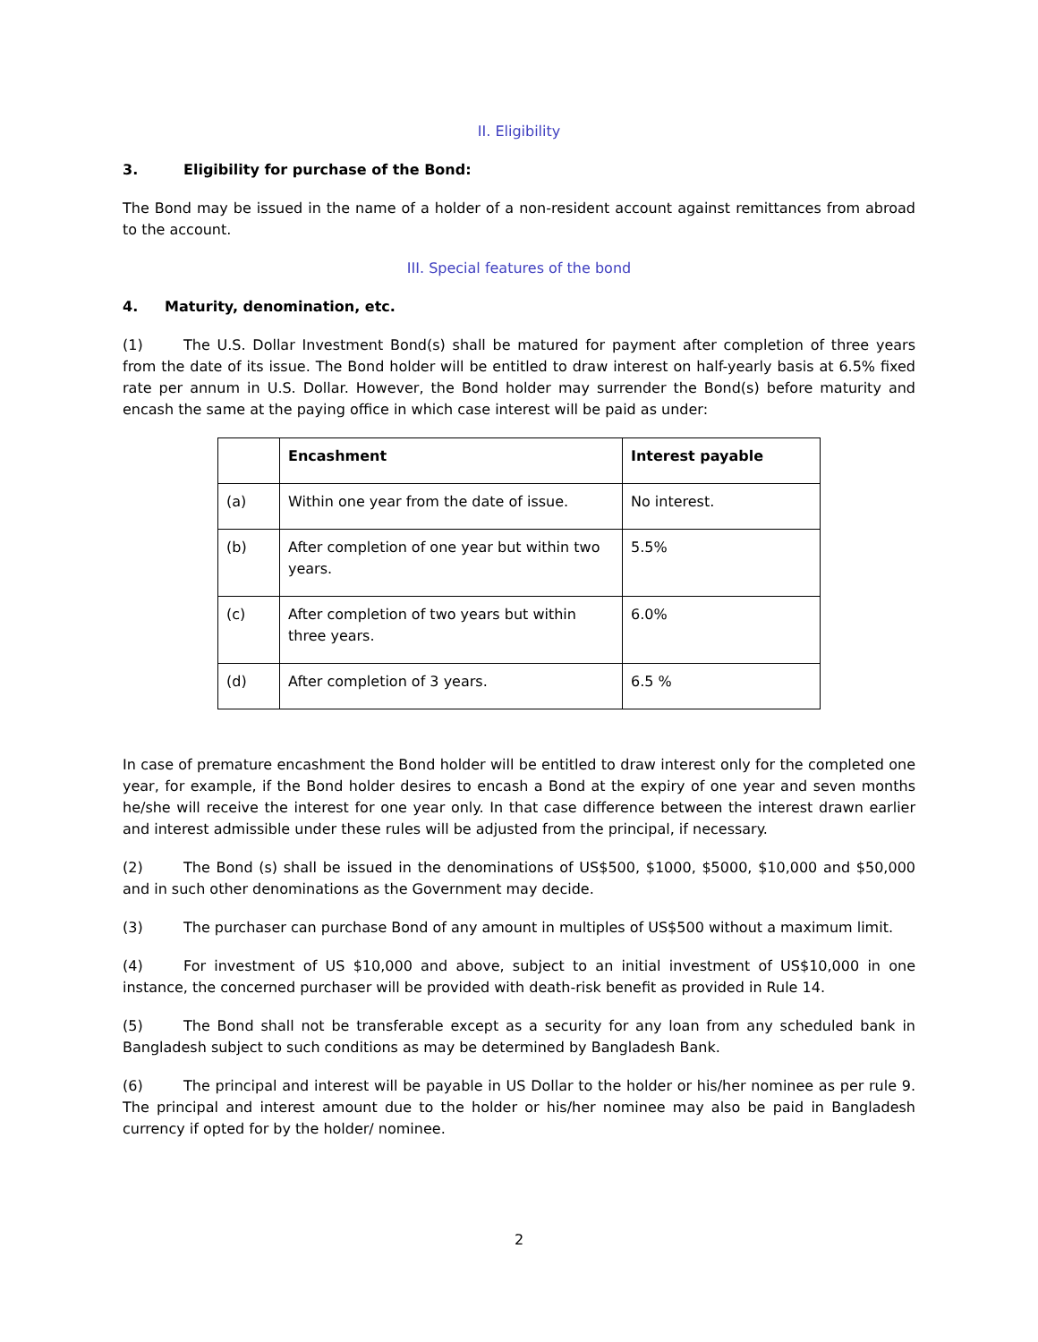II. Eligibility
3. Eligibility for purchase of the Bond:
The Bond may be issued in the name of a holder of a non-resident account against remittances from abroad to the account.
III. Special features of the bond
4. Maturity, denomination, etc.
(1) The U.S. Dollar Investment Bond(s) shall be matured for payment after completion of three years from the date of its issue. The Bond holder will be entitled to draw interest on half-yearly basis at 6.5% fixed rate per annum in U.S. Dollar. However, the Bond holder may surrender the Bond(s) before maturity and encash the same at the paying office in which case interest will be paid as under:
| | Encashment | Interest payable |
| --- | --- | --- |
| (a) | Within one year from the date of issue. | No interest. |
| (b) | After completion of one year but within two years. | 5.5% |
| (c) | After completion of two years but within three years. | 6.0% |
| (d) | After completion of 3 years. | 6.5 % |
In case of premature encashment the Bond holder will be entitled to draw interest only for the completed one year, for example, if the Bond holder desires to encash a Bond at the expiry of one year and seven months he/she will receive the interest for one year only. In that case difference between the interest drawn earlier and interest admissible under these rules will be adjusted from the principal, if necessary.
(2) The Bond (s) shall be issued in the denominations of US$500, $1000, $5000, $10,000 and $50,000 and in such other denominations as the Government may decide.
(3) The purchaser can purchase Bond of any amount in multiples of US$500 without a maximum limit.
(4) For investment of US $10,000 and above, subject to an initial investment of US$10,000 in one instance, the concerned purchaser will be provided with death-risk benefit as provided in Rule 14.
(5) The Bond shall not be transferable except as a security for any loan from any scheduled bank in Bangladesh subject to such conditions as may be determined by Bangladesh Bank.
(6) The principal and interest will be payable in US Dollar to the holder or his/her nominee as per rule 9. The principal and interest amount due to the holder or his/her nominee may also be paid in Bangladesh currency if opted for by the holder/ nominee.
2